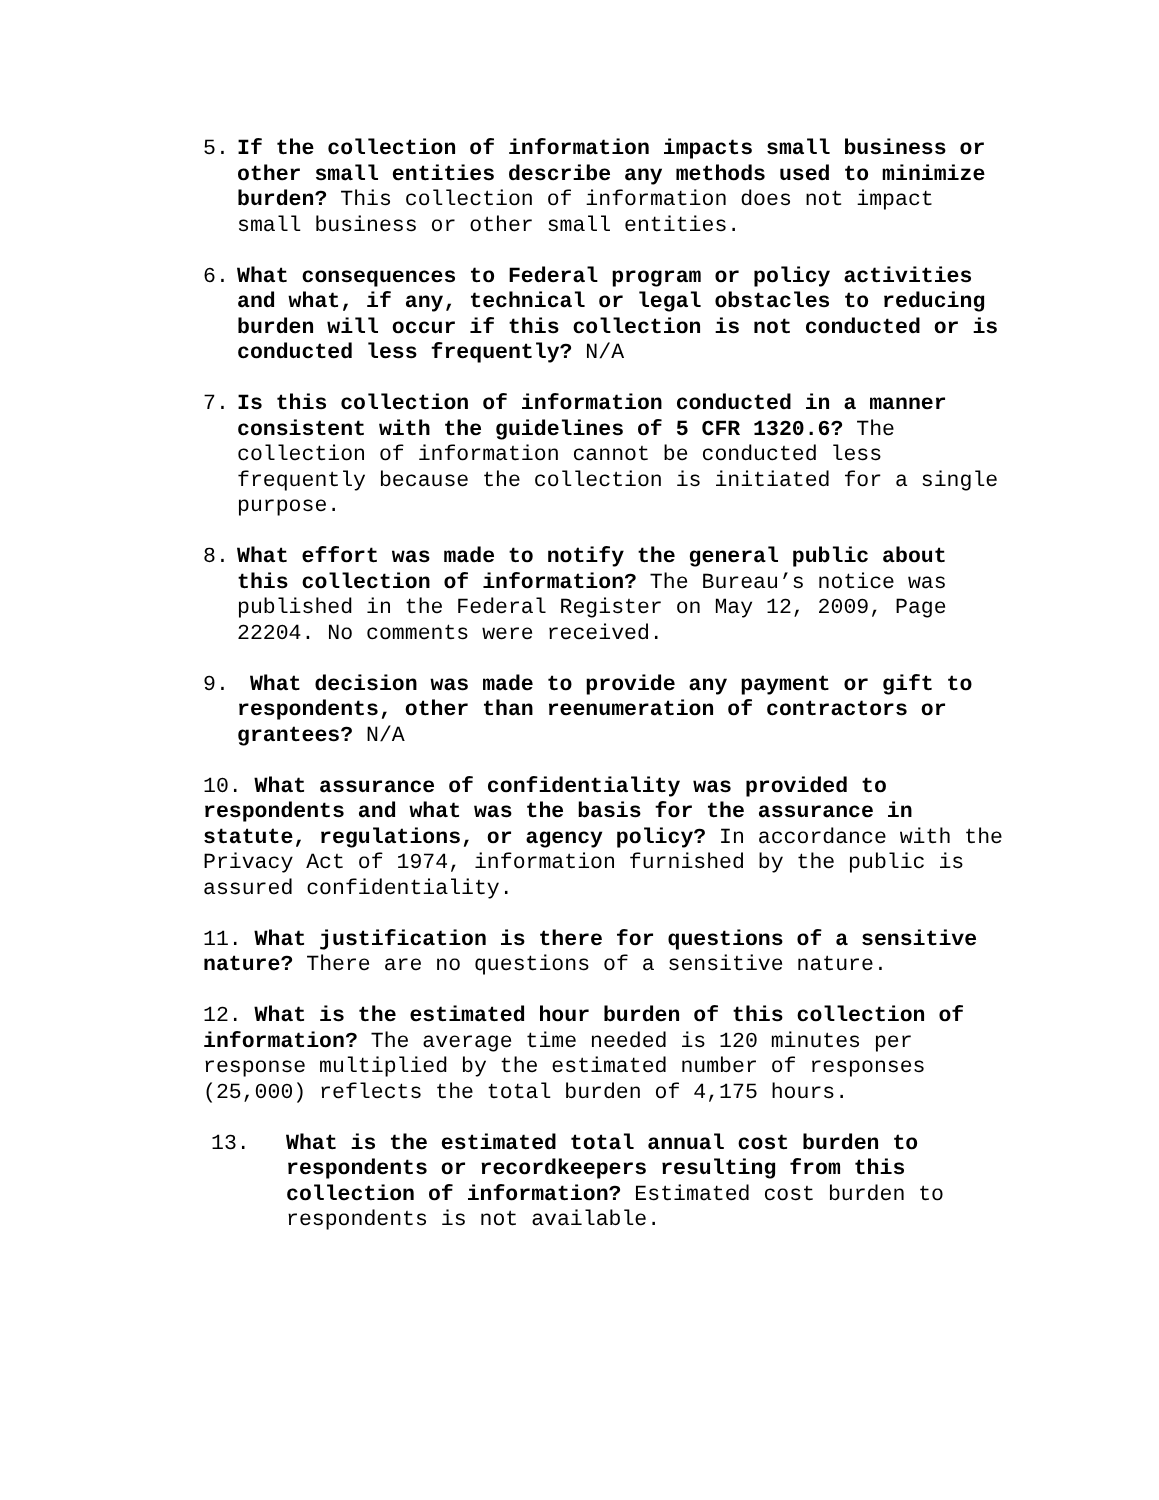5. If the collection of information impacts small business or other small entities describe any methods used to minimize burden? This collection of information does not impact small business or other small entities.
6. What consequences to Federal program or policy activities and what, if any, technical or legal obstacles to reducing burden will occur if this collection is not conducted or is conducted less frequently? N/A
7. Is this collection of information conducted in a manner consistent with the guidelines of 5 CFR 1320.6? The collection of information cannot be conducted less frequently because the collection is initiated for a single purpose.
8. What effort was made to notify the general public about this collection of information? The Bureau’s notice was published in the Federal Register on May 12, 2009, Page 22204. No comments were received.
9. What decision was made to provide any payment or gift to respondents, other than reenumeration of contractors or grantees? N/A
10. What assurance of confidentiality was provided to respondents and what was the basis for the assurance in statute, regulations, or agency policy? In accordance with the Privacy Act of 1974, information furnished by the public is assured confidentiality.
11. What justification is there for questions of a sensitive nature? There are no questions of a sensitive nature.
12. What is the estimated hour burden of this collection of information? The average time needed is 120 minutes per response multiplied by the estimated number of responses (25,000) reflects the total burden of 4,175 hours.
13. What is the estimated total annual cost burden to respondents or recordkeepers resulting from this collection of information? Estimated cost burden to respondents is not available.